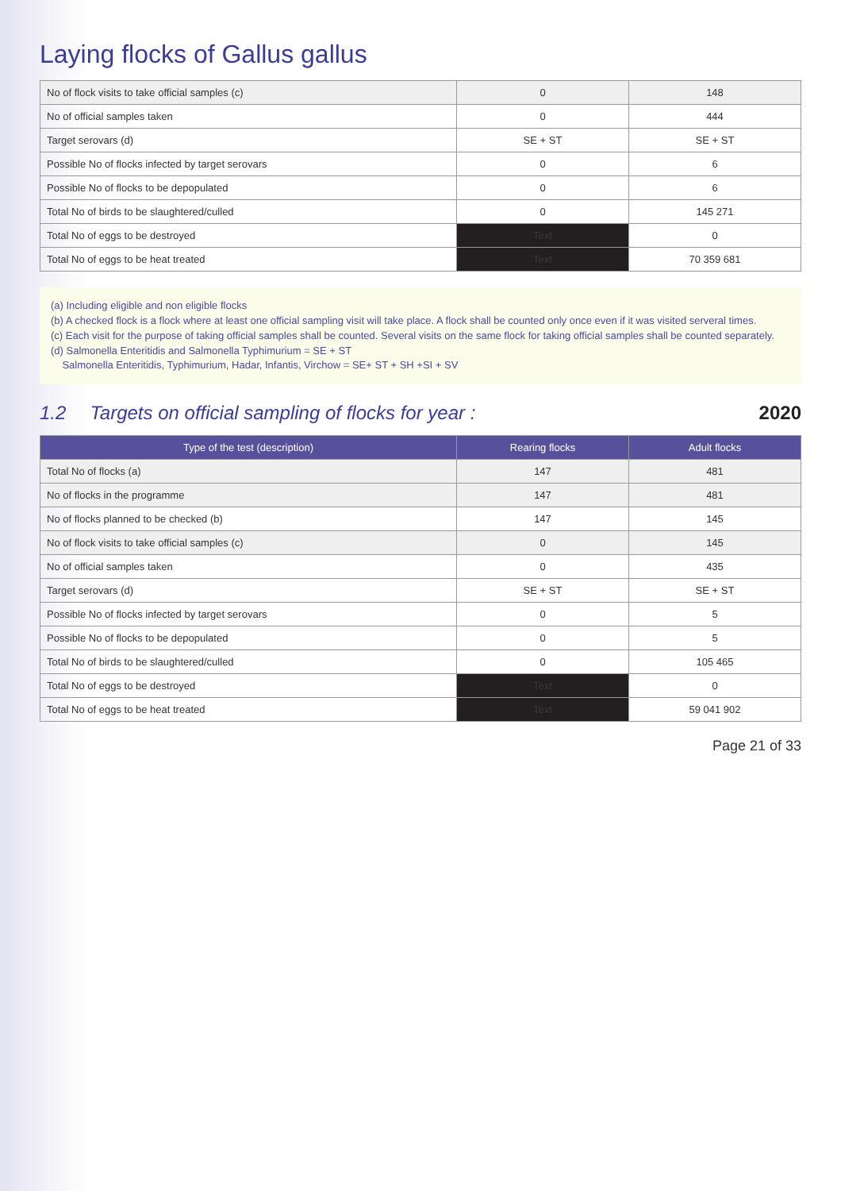Laying flocks of Gallus gallus
| No of flock visits to take official samples (c) | 0 | 148 |
| No of official samples taken | 0 | 444 |
| Target serovars (d) | SE + ST | SE + ST |
| Possible No of flocks infected by target serovars | 0 | 6 |
| Possible No of flocks to be depopulated | 0 | 6 |
| Total No of birds to be slaughtered/culled | 0 | 145 271 |
| Total No of eggs to be destroyed | Text | 0 |
| Total No of eggs to be heat treated | Text | 70 359 681 |
(a) Including eligible and non eligible flocks
(b) A checked flock is a flock where at least one official sampling visit will take place. A flock shall be counted only once even if it was visited serveral times.
(c) Each visit for the purpose of taking official samples shall be counted. Several visits on the same flock for taking official samples shall be counted separately.
(d) Salmonella Enteritidis and Salmonella Typhimurium = SE + ST
Salmonella Enteritidis, Typhimurium, Hadar, Infantis, Virchow = SE+ ST + SH +SI + SV
1.2 Targets on official sampling of flocks for year : 2020
| Type of the test (description) | Rearing flocks | Adult flocks |
| --- | --- | --- |
| Total No of flocks (a) | 147 | 481 |
| No of flocks in the programme | 147 | 481 |
| No of flocks planned to be checked (b) | 147 | 145 |
| No of flock visits to take official samples (c) | 0 | 145 |
| No of official samples taken | 0 | 435 |
| Target serovars (d) | SE + ST | SE + ST |
| Possible No of flocks infected by target serovars | 0 | 5 |
| Possible No of flocks to be depopulated | 0 | 5 |
| Total No of birds to be slaughtered/culled | 0 | 105 465 |
| Total No of eggs to be destroyed | Text | 0 |
| Total No of eggs to be heat treated | Text | 59 041 902 |
Page 21 of 33